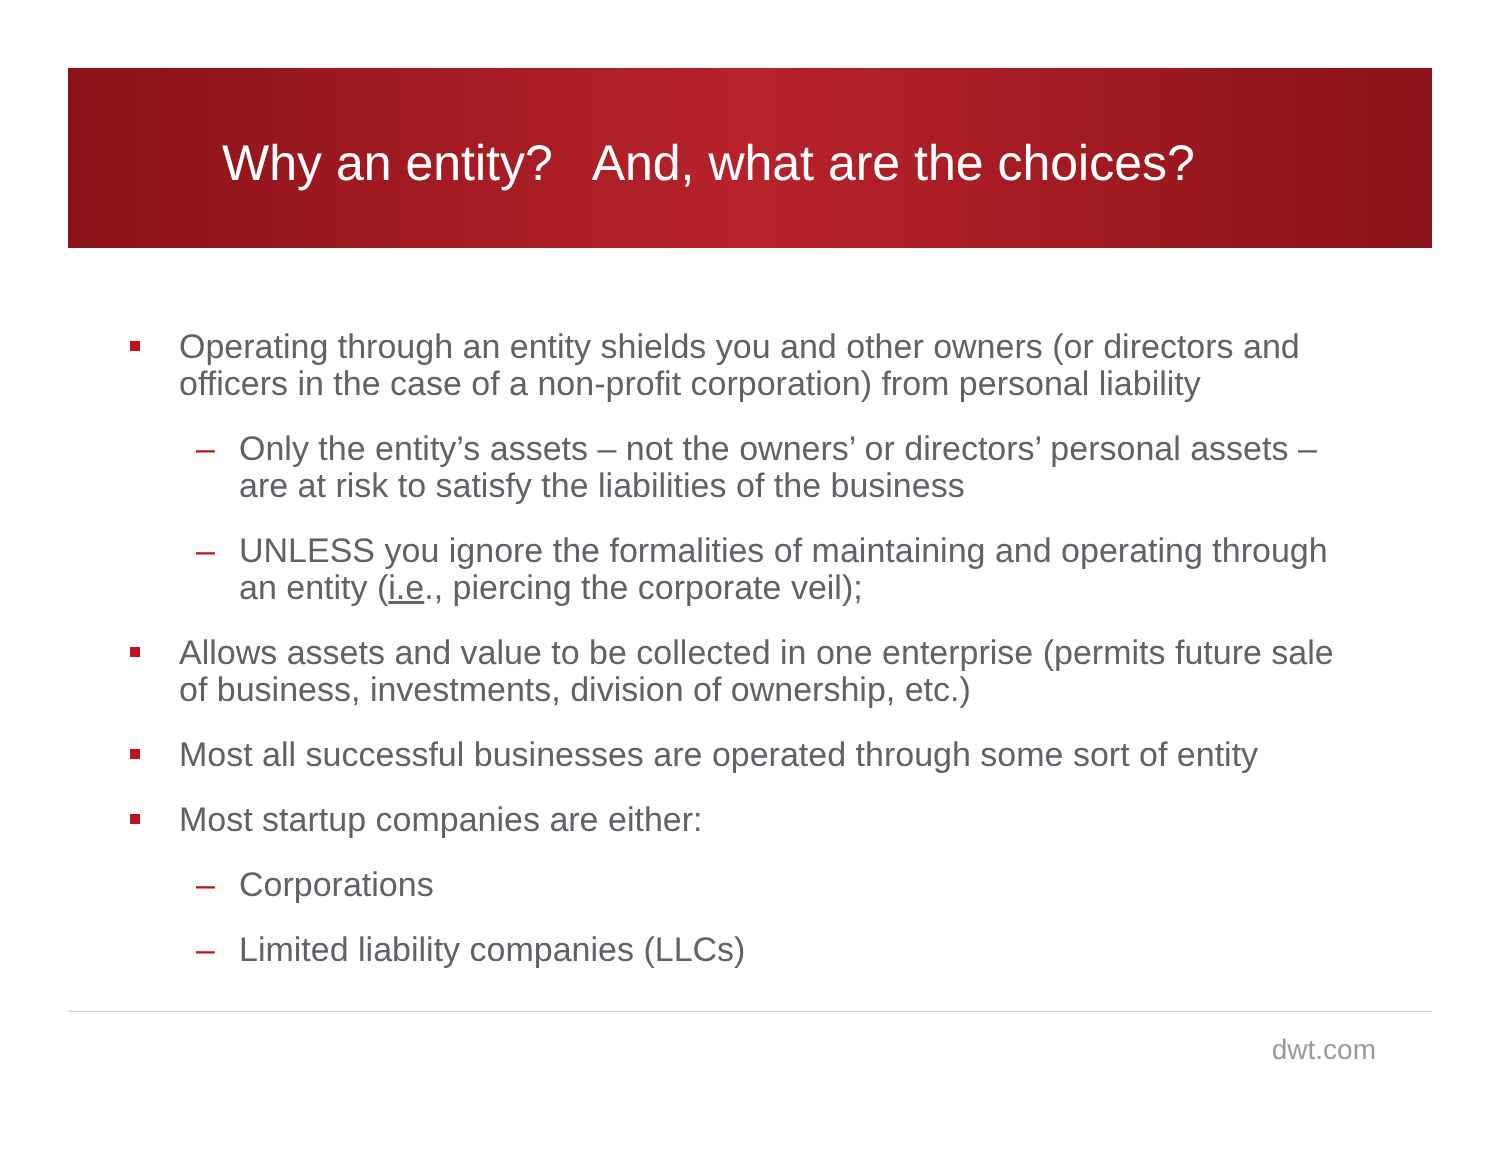Why an entity? And, what are the choices?
Operating through an entity shields you and other owners (or directors and officers in the case of a non-profit corporation) from personal liability
– Only the entity’s assets – not the owners’ or directors’ personal assets – are at risk to satisfy the liabilities of the business
– UNLESS you ignore the formalities of maintaining and operating through an entity (i.e., piercing the corporate veil);
Allows assets and value to be collected in one enterprise (permits future sale of business, investments, division of ownership, etc.)
Most all successful businesses are operated through some sort of entity
Most startup companies are either:
– Corporations
– Limited liability companies (LLCs)
dwt.com